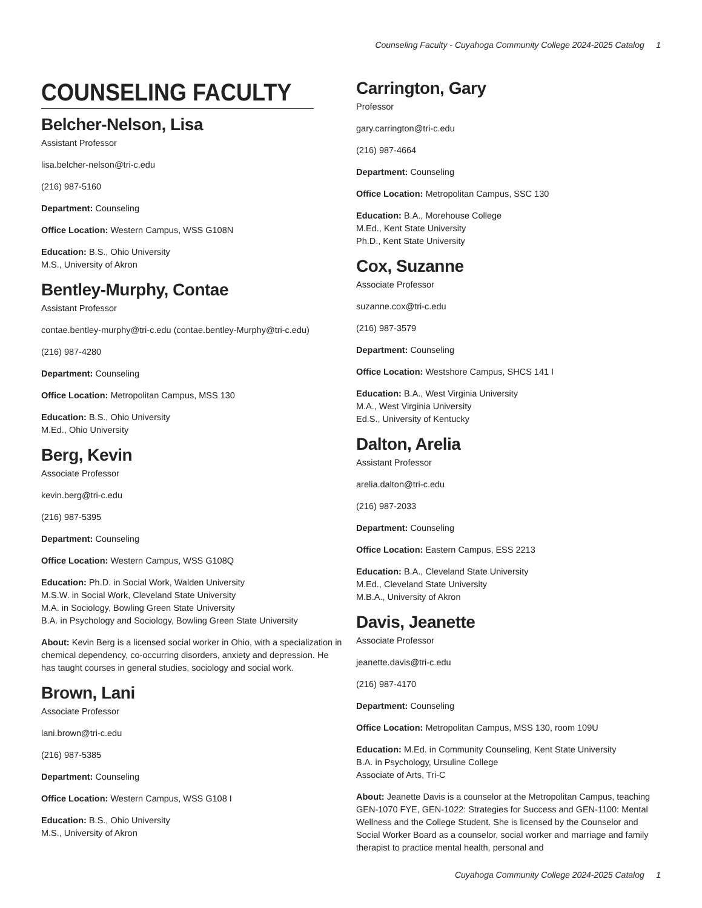Counseling Faculty - Cuyahoga Community College 2024-2025 Catalog 1
COUNSELING FACULTY
Belcher-Nelson, Lisa
Assistant Professor
lisa.belcher-nelson@tri-c.edu
(216) 987-5160
Department: Counseling
Office Location: Western Campus, WSS G108N
Education: B.S., Ohio University
M.S., University of Akron
Bentley-Murphy, Contae
Assistant Professor
contae.bentley-murphy@tri-c.edu (contae.bentley-Murphy@tri-c.edu)
(216) 987-4280
Department: Counseling
Office Location: Metropolitan Campus, MSS 130
Education: B.S., Ohio University
M.Ed., Ohio University
Berg, Kevin
Associate Professor
kevin.berg@tri-c.edu
(216) 987-5395
Department: Counseling
Office Location: Western Campus, WSS G108Q
Education: Ph.D. in Social Work, Walden University
M.S.W. in Social Work, Cleveland State University
M.A. in Sociology, Bowling Green State University
B.A. in Psychology and Sociology, Bowling Green State University
About: Kevin Berg is a licensed social worker in Ohio, with a specialization in chemical dependency, co-occurring disorders, anxiety and depression. He has taught courses in general studies, sociology and social work.
Brown, Lani
Associate Professor
lani.brown@tri-c.edu
(216) 987-5385
Department: Counseling
Office Location: Western Campus, WSS G108 I
Education: B.S., Ohio University
M.S., University of Akron
Carrington, Gary
Professor
gary.carrington@tri-c.edu
(216) 987-4664
Department: Counseling
Office Location: Metropolitan Campus, SSC 130
Education: B.A., Morehouse College
M.Ed., Kent State University
Ph.D., Kent State University
Cox, Suzanne
Associate Professor
suzanne.cox@tri-c.edu
(216) 987-3579
Department: Counseling
Office Location: Westshore Campus, SHCS 141 I
Education: B.A., West Virginia University
M.A., West Virginia University
Ed.S., University of Kentucky
Dalton, Arelia
Assistant Professor
arelia.dalton@tri-c.edu
(216) 987-2033
Department: Counseling
Office Location: Eastern Campus, ESS 2213
Education: B.A., Cleveland State University
M.Ed., Cleveland State University
M.B.A., University of Akron
Davis, Jeanette
Associate Professor
jeanette.davis@tri-c.edu
(216) 987-4170
Department: Counseling
Office Location: Metropolitan Campus, MSS 130, room 109U
Education: M.Ed. in Community Counseling, Kent State University
B.A. in Psychology, Ursuline College
Associate of Arts, Tri-C
About: Jeanette Davis is a counselor at the Metropolitan Campus, teaching GEN-1070 FYE, GEN-1022: Strategies for Success and GEN-1100: Mental Wellness and the College Student. She is licensed by the Counselor and Social Worker Board as a counselor, social worker and marriage and family therapist to practice mental health, personal and
Cuyahoga Community College 2024-2025 Catalog 1